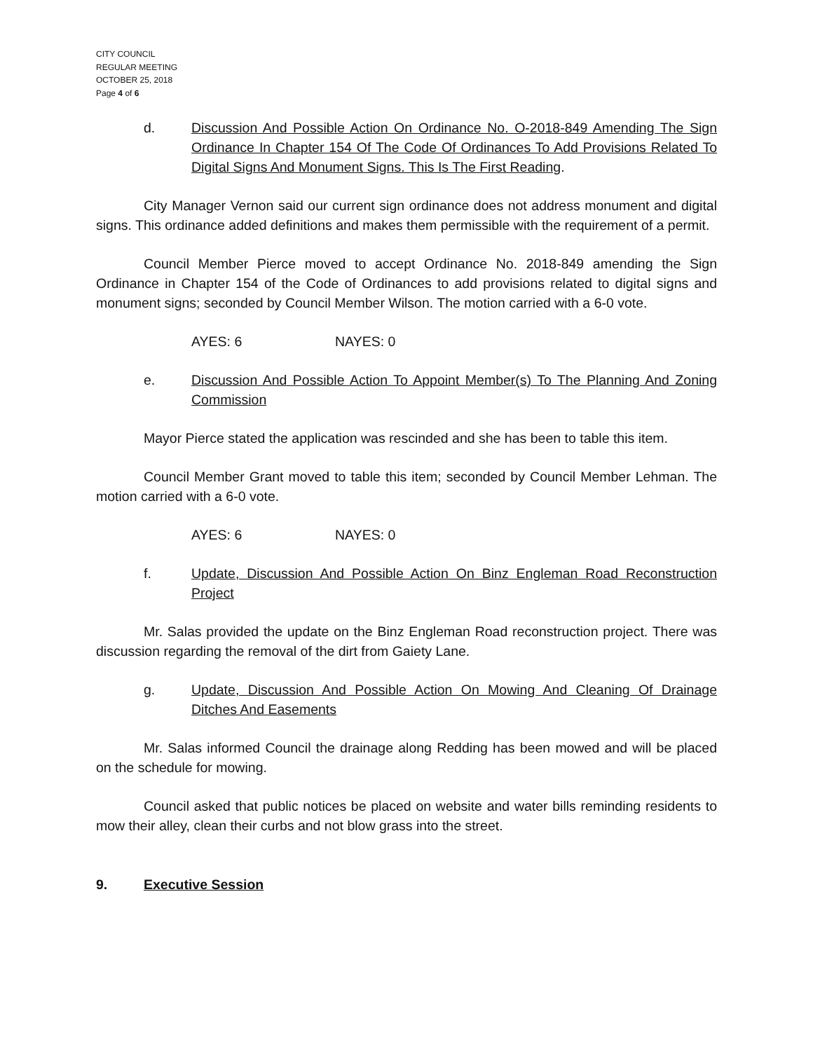CITY COUNCIL
REGULAR MEETING
OCTOBER 25, 2018
Page 4 of 6
d. Discussion And Possible Action On Ordinance No. O-2018-849 Amending The Sign Ordinance In Chapter 154 Of The Code Of Ordinances To Add Provisions Related To Digital Signs And Monument Signs. This Is The First Reading.
City Manager Vernon said our current sign ordinance does not address monument and digital signs. This ordinance added definitions and makes them permissible with the requirement of a permit.
Council Member Pierce moved to accept Ordinance No. 2018-849 amending the Sign Ordinance in Chapter 154 of the Code of Ordinances to add provisions related to digital signs and monument signs; seconded by Council Member Wilson. The motion carried with a 6-0 vote.
AYES: 6 NAYES: 0
e. Discussion And Possible Action To Appoint Member(s) To The Planning And Zoning Commission
Mayor Pierce stated the application was rescinded and she has been to table this item.
Council Member Grant moved to table this item; seconded by Council Member Lehman. The motion carried with a 6-0 vote.
AYES: 6 NAYES: 0
f. Update, Discussion And Possible Action On Binz Engleman Road Reconstruction Project
Mr. Salas provided the update on the Binz Engleman Road reconstruction project. There was discussion regarding the removal of the dirt from Gaiety Lane.
g. Update, Discussion And Possible Action On Mowing And Cleaning Of Drainage Ditches And Easements
Mr. Salas informed Council the drainage along Redding has been mowed and will be placed on the schedule for mowing.
Council asked that public notices be placed on website and water bills reminding residents to mow their alley, clean their curbs and not blow grass into the street.
9. Executive Session